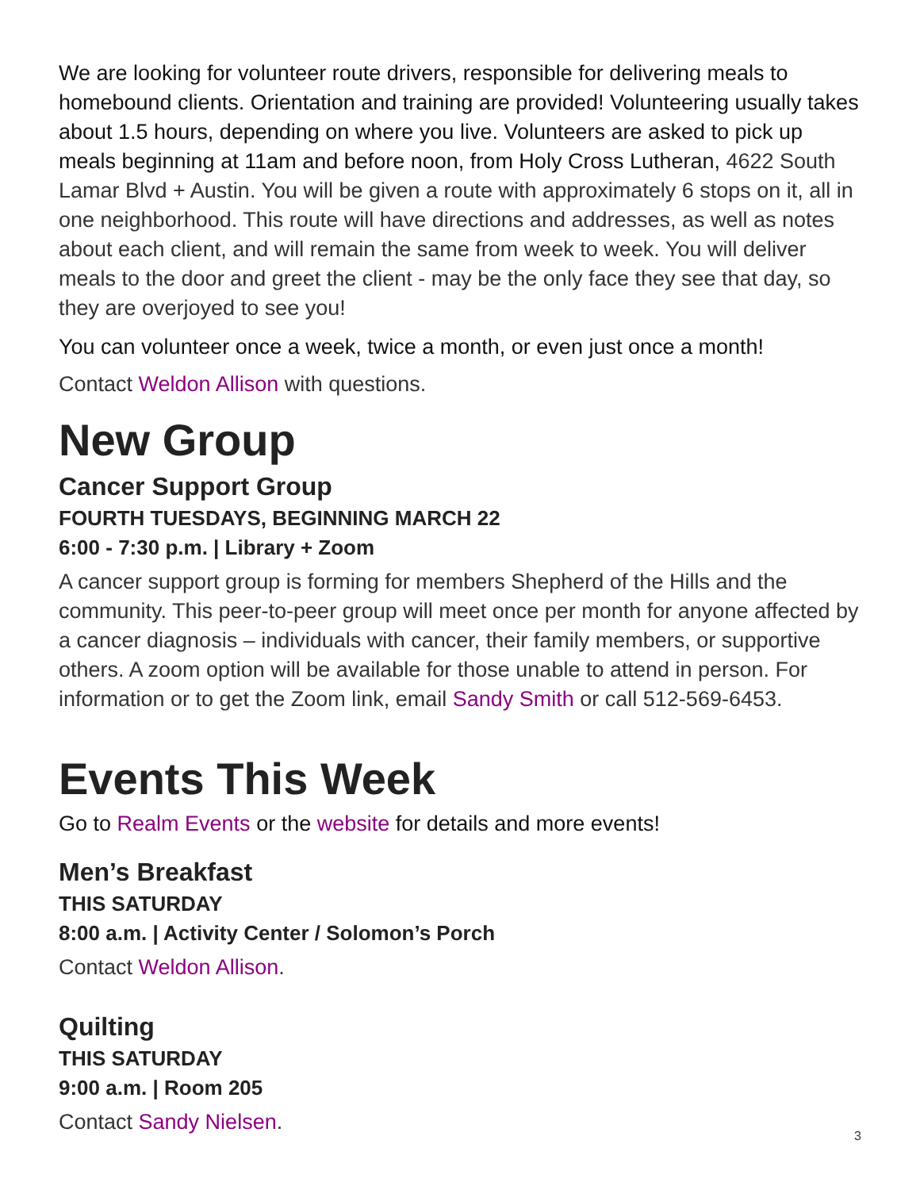We are looking for volunteer route drivers, responsible for delivering meals to homebound clients. Orientation and training are provided! Volunteering usually takes about 1.5 hours, depending on where you live. Volunteers are asked to pick up meals beginning at 11am and before noon, from Holy Cross Lutheran, 4622 South Lamar Blvd + Austin. You will be given a route with approximately 6 stops on it, all in one neighborhood. This route will have directions and addresses, as well as notes about each client, and will remain the same from week to week. You will deliver meals to the door and greet the client - may be the only face they see that day, so they are overjoyed to see you!
You can volunteer once a week, twice a month, or even just once a month!
Contact Weldon Allison with questions.
New Group
Cancer Support Group
FOURTH TUESDAYS, BEGINNING MARCH 22
6:00 - 7:30 p.m. | Library + Zoom
A cancer support group is forming for members Shepherd of the Hills and the community. This peer-to-peer group will meet once per month for anyone affected by a cancer diagnosis – individuals with cancer, their family members, or supportive others. A zoom option will be available for those unable to attend in person. For information or to get the Zoom link, email Sandy Smith or call 512-569-6453.
Events This Week
Go to Realm Events or the website for details and more events!
Men’s Breakfast
THIS SATURDAY
8:00 a.m. | Activity Center / Solomon’s Porch
Contact Weldon Allison.
Quilting
THIS SATURDAY
9:00 a.m. | Room 205
Contact Sandy Nielsen.
3